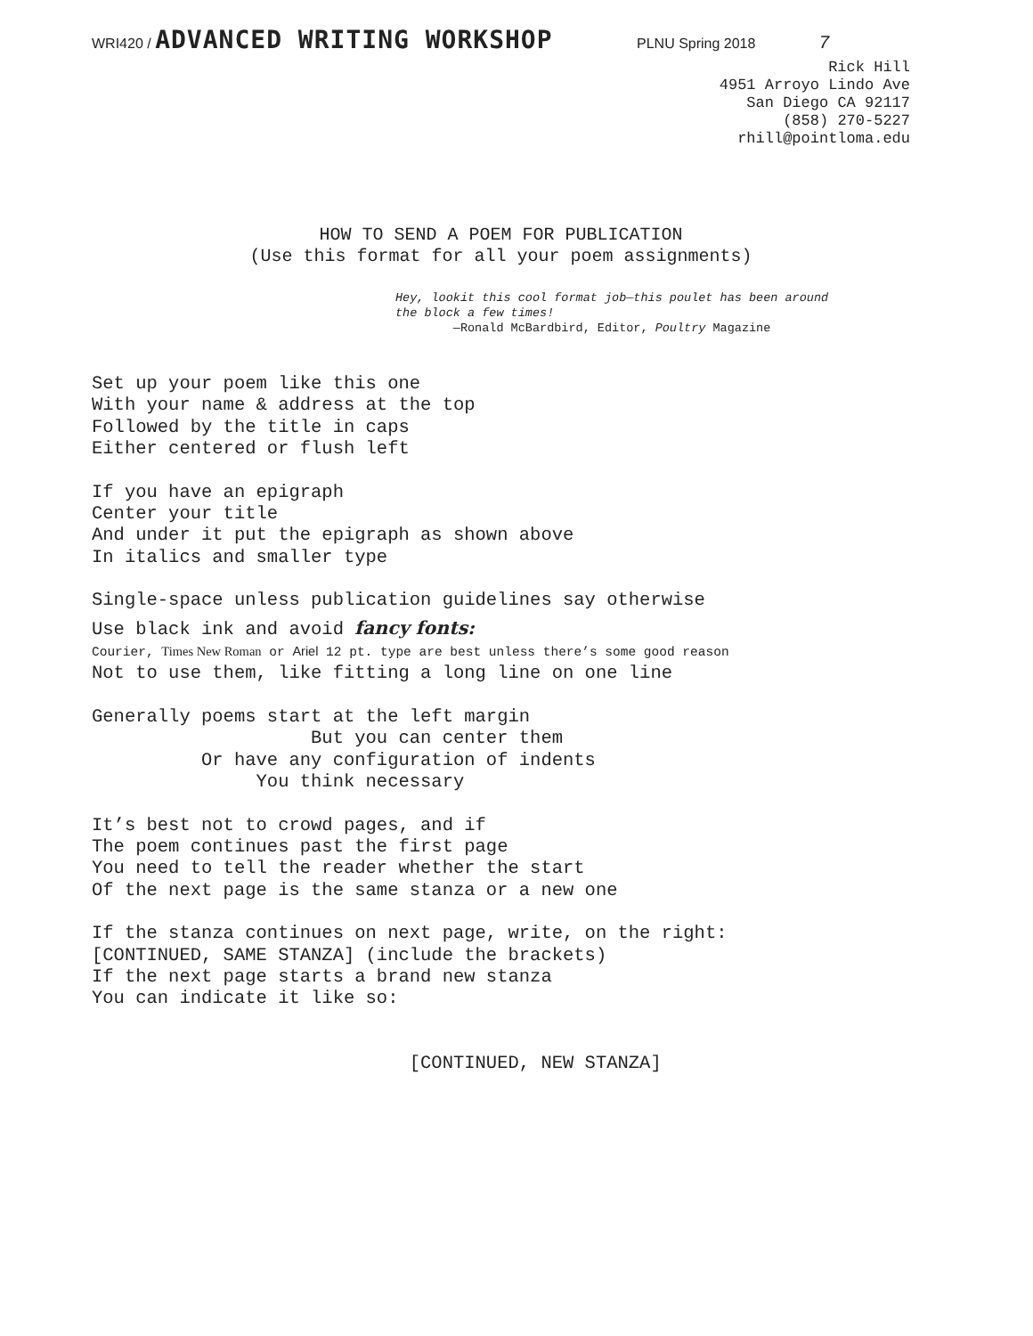WRI420 / ADVANCED WRITING WORKSHOP PLNU Spring 2018 7
Rick Hill
4951 Arroyo Lindo Ave
San Diego CA 92117
(858) 270-5227
rhill@pointloma.edu
HOW TO SEND A POEM FOR PUBLICATION
(Use this format for all your poem assignments)
Hey, lookit this cool format job—this poulet has been around
the block a few times!
—Ronald McBardbird, Editor, Poultry Magazine
Set up your poem like this one With your name & address at the top Followed by the title in caps Either centered or flush left
If you have an epigraph Center your title And under it put the epigraph as shown above In italics and smaller type
Single-space unless publication guidelines say otherwise
Use black ink and avoid fancy fonts: Courier, Times New Roman or Ariel 12 pt. type are best unless there’s some good reason Not to use them, like fitting a long line on one line
Generally poems start at the left margin But you can center them Or have any configuration of indents You think necessary
It’s best not to crowd pages, and if The poem continues past the first page You need to tell the reader whether the start Of the next page is the same stanza or a new one
If the stanza continues on next page, write, on the right: [CONTINUED, SAME STANZA] (include the brackets) If the next page starts a brand new stanza You can indicate it like so:
[CONTINUED, NEW STANZA]